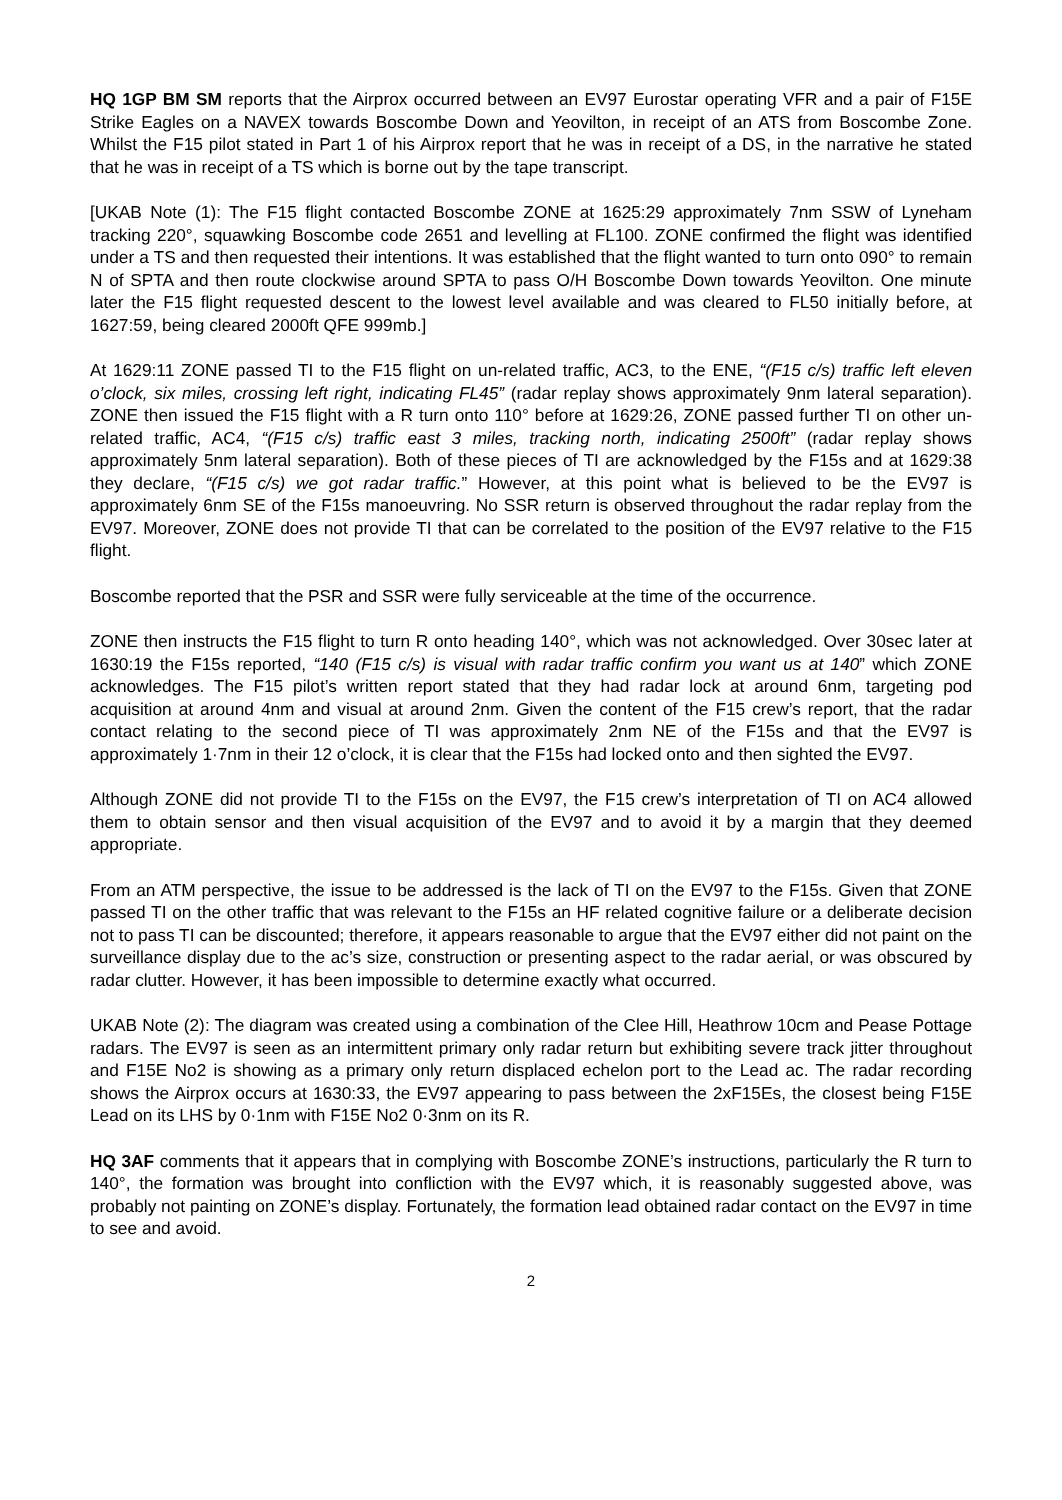HQ 1GP BM SM reports that the Airprox occurred between an EV97 Eurostar operating VFR and a pair of F15E Strike Eagles on a NAVEX towards Boscombe Down and Yeovilton, in receipt of an ATS from Boscombe Zone. Whilst the F15 pilot stated in Part 1 of his Airprox report that he was in receipt of a DS, in the narrative he stated that he was in receipt of a TS which is borne out by the tape transcript.
[UKAB Note (1): The F15 flight contacted Boscombe ZONE at 1625:29 approximately 7nm SSW of Lyneham tracking 220°, squawking Boscombe code 2651 and levelling at FL100. ZONE confirmed the flight was identified under a TS and then requested their intentions. It was established that the flight wanted to turn onto 090° to remain N of SPTA and then route clockwise around SPTA to pass O/H Boscombe Down towards Yeovilton. One minute later the F15 flight requested descent to the lowest level available and was cleared to FL50 initially before, at 1627:59, being cleared 2000ft QFE 999mb.]
At 1629:11 ZONE passed TI to the F15 flight on un-related traffic, AC3, to the ENE, “(F15 c/s) traffic left eleven o’clock, six miles, crossing left right, indicating FL45” (radar replay shows approximately 9nm lateral separation). ZONE then issued the F15 flight with a R turn onto 110° before at 1629:26, ZONE passed further TI on other un-related traffic, AC4, “(F15 c/s) traffic east 3 miles, tracking north, indicating 2500ft” (radar replay shows approximately 5nm lateral separation). Both of these pieces of TI are acknowledged by the F15s and at 1629:38 they declare, “(F15 c/s) we got radar traffic.” However, at this point what is believed to be the EV97 is approximately 6nm SE of the F15s manoeuvring. No SSR return is observed throughout the radar replay from the EV97. Moreover, ZONE does not provide TI that can be correlated to the position of the EV97 relative to the F15 flight.
Boscombe reported that the PSR and SSR were fully serviceable at the time of the occurrence.
ZONE then instructs the F15 flight to turn R onto heading 140°, which was not acknowledged. Over 30sec later at 1630:19 the F15s reported, “140 (F15 c/s) is visual with radar traffic confirm you want us at 140” which ZONE acknowledges. The F15 pilot’s written report stated that they had radar lock at around 6nm, targeting pod acquisition at around 4nm and visual at around 2nm. Given the content of the F15 crew’s report, that the radar contact relating to the second piece of TI was approximately 2nm NE of the F15s and that the EV97 is approximately 1·7nm in their 12 o’clock, it is clear that the F15s had locked onto and then sighted the EV97.
Although ZONE did not provide TI to the F15s on the EV97, the F15 crew’s interpretation of TI on AC4 allowed them to obtain sensor and then visual acquisition of the EV97 and to avoid it by a margin that they deemed appropriate.
From an ATM perspective, the issue to be addressed is the lack of TI on the EV97 to the F15s. Given that ZONE passed TI on the other traffic that was relevant to the F15s an HF related cognitive failure or a deliberate decision not to pass TI can be discounted; therefore, it appears reasonable to argue that the EV97 either did not paint on the surveillance display due to the ac’s size, construction or presenting aspect to the radar aerial, or was obscured by radar clutter. However, it has been impossible to determine exactly what occurred.
UKAB Note (2): The diagram was created using a combination of the Clee Hill, Heathrow 10cm and Pease Pottage radars. The EV97 is seen as an intermittent primary only radar return but exhibiting severe track jitter throughout and F15E No2 is showing as a primary only return displaced echelon port to the Lead ac. The radar recording shows the Airprox occurs at 1630:33, the EV97 appearing to pass between the 2xF15Es, the closest being F15E Lead on its LHS by 0·1nm with F15E No2 0·3nm on its R.
HQ 3AF comments that it appears that in complying with Boscombe ZONE’s instructions, particularly the R turn to 140°, the formation was brought into confliction with the EV97 which, it is reasonably suggested above, was probably not painting on ZONE’s display. Fortunately, the formation lead obtained radar contact on the EV97 in time to see and avoid.
2